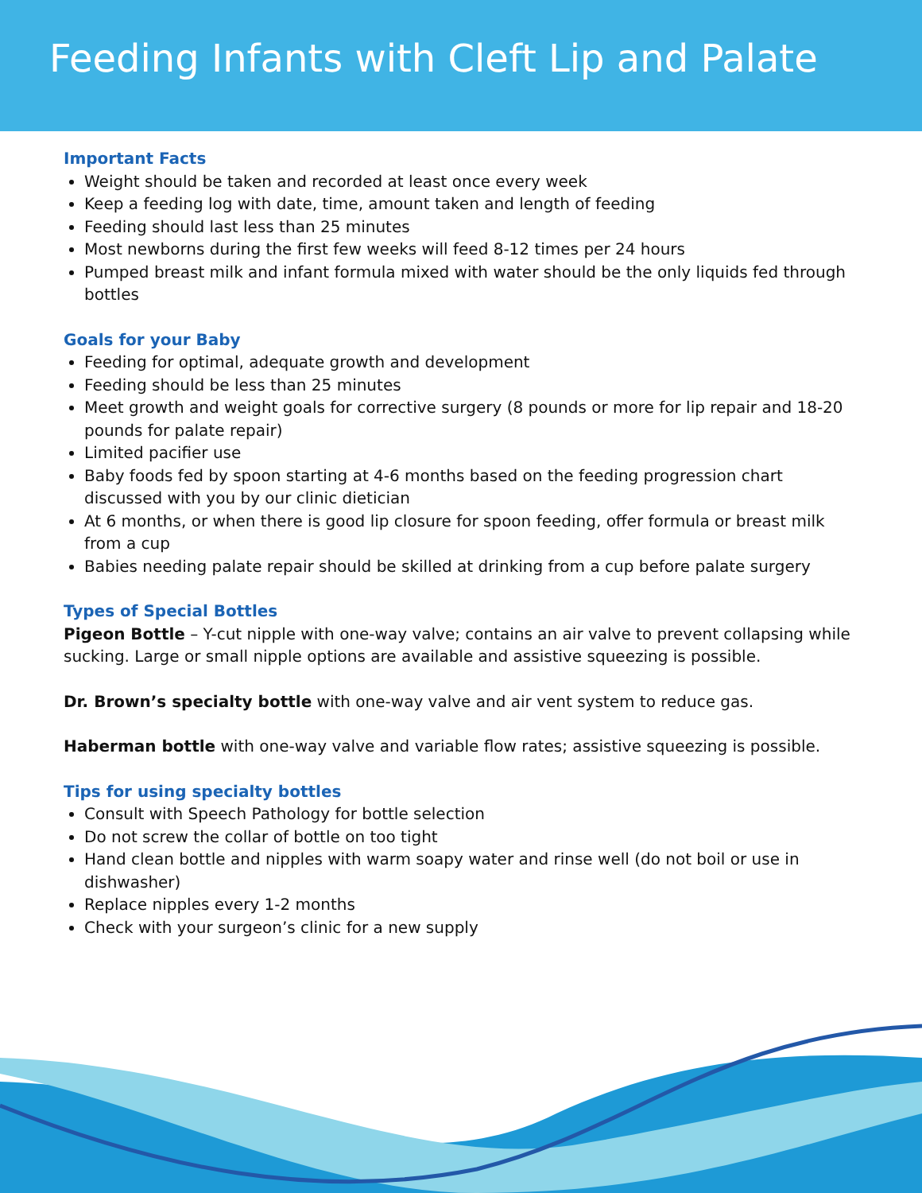Feeding Infants with Cleft Lip and Palate
Important Facts
Weight should be taken and recorded at least once every week
Keep a feeding log with date, time, amount taken and length of feeding
Feeding should last less than 25 minutes
Most newborns during the first few weeks will feed 8-12 times per 24 hours
Pumped breast milk and infant formula mixed with water should be the only liquids fed through bottles
Goals for your Baby
Feeding for optimal, adequate growth and development
Feeding should be less than 25 minutes
Meet growth and weight goals for corrective surgery (8 pounds or more for lip repair and 18-20 pounds for palate repair)
Limited pacifier use
Baby foods fed by spoon starting at 4-6 months based on the feeding progression chart discussed with you by our clinic dietician
At 6 months, or when there is good lip closure for spoon feeding, offer formula or breast milk from a cup
Babies needing palate repair should be skilled at drinking from a cup before palate surgery
Types of Special Bottles
Pigeon Bottle – Y-cut nipple with one-way valve; contains an air valve to prevent collapsing while sucking. Large or small nipple options are available and assistive squeezing is possible.
Dr. Brown’s specialty bottle with one-way valve and air vent system to reduce gas.
Haberman bottle with one-way valve and variable flow rates; assistive squeezing is possible.
Tips for using specialty bottles
Consult with Speech Pathology for bottle selection
Do not screw the collar of bottle on too tight
Hand clean bottle and nipples with warm soapy water and rinse well (do not boil or use in dishwasher)
Replace nipples every 1-2 months
Check with your surgeon’s clinic for a new supply